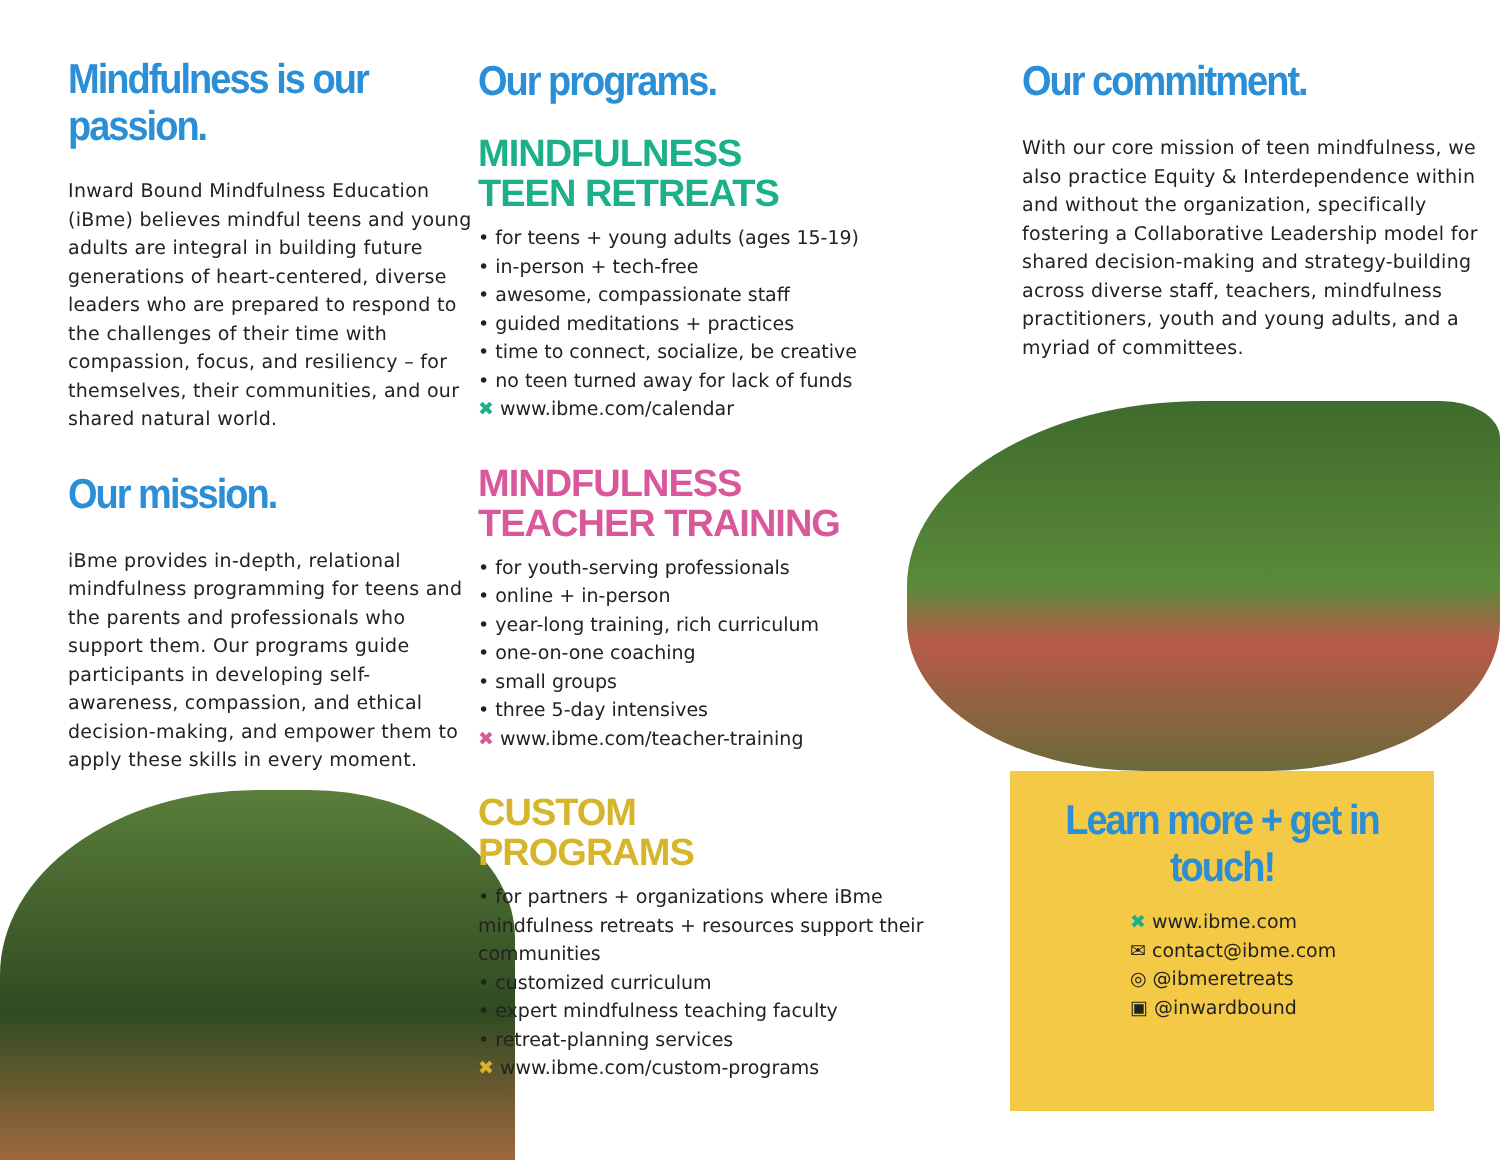Mindfulness is our passion.
Inward Bound Mindfulness Education (iBme) believes mindful teens and young adults are integral in building future generations of heart-centered, diverse leaders who are prepared to respond to the challenges of their time with compassion, focus, and resiliency – for themselves, their communities, and our shared natural world.
Our mission.
iBme provides in-depth, relational mindfulness programming for teens and the parents and professionals who support them. Our programs guide participants in developing self-awareness, compassion, and ethical decision-making, and empower them to apply these skills in every moment.
Our programs.
MINDFULNESS
TEEN RETREATS
• for teens + young adults (ages 15-19)
• in-person + tech-free
• awesome, compassionate staff
• guided meditations + practices
• time to connect, socialize, be creative
• no teen turned away for lack of funds
✖ www.ibme.com/calendar
MINDFULNESS
TEACHER TRAINING
• for youth-serving professionals
• online + in-person
• year-long training, rich curriculum
• one-on-one coaching
• small groups
• three 5-day intensives
✖ www.ibme.com/teacher-training
CUSTOM
PROGRAMS
• for partners + organizations where iBme mindfulness retreats + resources support their communities
• customized curriculum
• expert mindfulness teaching faculty
• retreat-planning services
✖ www.ibme.com/custom-programs
Our commitment.
With our core mission of teen mindfulness, we also practice Equity & Interdependence within and without the organization, specifically fostering a Collaborative Leadership model for shared decision-making and strategy-building across diverse staff, teachers, mindfulness practitioners, youth and young adults, and a myriad of committees.
Learn more + get in touch!
✖ www.ibme.com
✉ contact@ibme.com
◎ @ibmeretreats
▣ @inwardbound